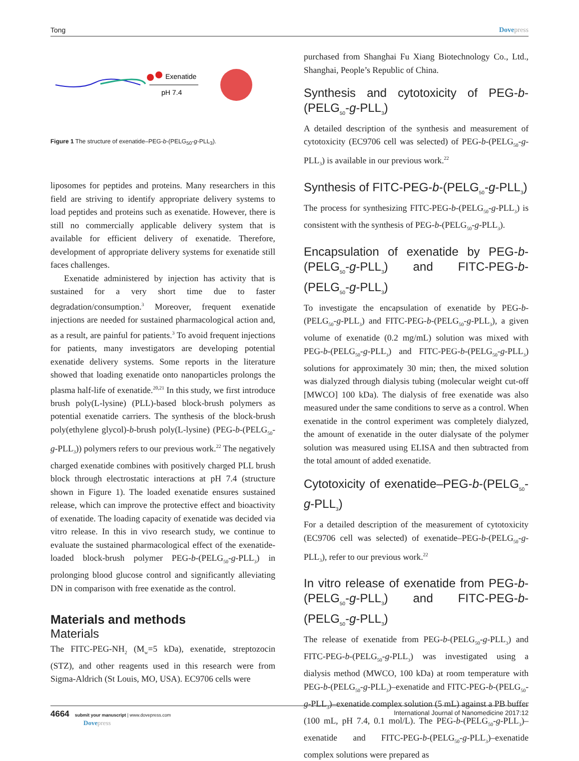Tong Dovepress
Exenatide
pH 7.4
Figure 1 The structure of exenatide–PEG-b-(PELG<sub>50</sub>-g-PLL<sub>3</sub>).
liposomes for peptides and proteins. Many researchers in this field are striving to identify appropriate delivery systems to load peptides and proteins such as exenatide. However, there is still no commercially applicable delivery system that is available for efficient delivery of exenatide. Therefore, development of appropriate delivery systems for exenatide still faces challenges.
Exenatide administered by injection has activity that is sustained for a very short time due to faster degradation/consumption.<sup>3</sup> Moreover, frequent exenatide injections are needed for sustained pharmacological action and, as a result, are painful for patients.<sup>3</sup> To avoid frequent injections for patients, many investigators are developing potential exenatide delivery systems. Some reports in the literature showed that loading exenatide onto nanoparticles prolongs the plasma half-life of exenatide.<sup>20,21</sup> In this study, we first introduce brush poly(L-lysine) (PLL)-based block-brush polymers as potential exenatide carriers. The synthesis of the block-brush poly(ethylene glycol)-b-brush poly(L-lysine) (PEG-b-(PELG<sub>50</sub>-g-PLL<sub>3</sub>)) polymers refers to our previous work.<sup>22</sup> The negatively charged exenatide combines with positively charged PLL brush block through electrostatic interactions at pH 7.4 (structure shown in Figure 1). The loaded exenatide ensures sustained release, which can improve the protective effect and bioactivity of exenatide. The loading capacity of exenatide was decided via vitro release. In this in vivo research study, we continue to evaluate the sustained pharmacological effect of the exenatide-loaded block-brush polymer PEG-b-(PELG<sub>50</sub>-g-PLL<sub>3</sub>) in prolonging blood glucose control and significantly alleviating DN in comparison with free exenatide as the control.
Materials and methods
Materials
The FITC-PEG-NH<sub>2</sub> (M<sub>w</sub>=5 kDa), exenatide, streptozocin (STZ), and other reagents used in this research were from Sigma-Aldrich (St Louis, MO, USA). EC9706 cells were
purchased from Shanghai Fu Xiang Biotechnology Co., Ltd., Shanghai, People’s Republic of China.
Synthesis and cytotoxicity of PEG-b-(PELG<sub>50</sub>-g-PLL<sub>3</sub>)
A detailed description of the synthesis and measurement of cytotoxicity (EC9706 cell was selected) of PEG-b-(PELG<sub>50</sub>-g-PLL<sub>3</sub>) is available in our previous work.<sup>22</sup>
Synthesis of FITC-PEG-b-(PELG<sub>50</sub>-g-PLL<sub>3</sub>)
The process for synthesizing FITC-PEG-b-(PELG<sub>50</sub>-g-PLL<sub>3</sub>) is consistent with the synthesis of PEG-b-(PELG<sub>50</sub>-g-PLL<sub>3</sub>).
Encapsulation of exenatide by PEG-b-(PELG<sub>50</sub>-g-PLL<sub>3</sub>) and FITC-PEG-b-(PELG<sub>50</sub>-g-PLL<sub>3</sub>)
To investigate the encapsulation of exenatide by PEG-b-(PELG<sub>50</sub>-g-PLL<sub>3</sub>) and FITC-PEG-b-(PELG<sub>50</sub>-g-PLL<sub>3</sub>), a given volume of exenatide (0.2 mg/mL) solution was mixed with PEG-b-(PELG<sub>50</sub>-g-PLL<sub>3</sub>) and FITC-PEG-b-(PELG<sub>50</sub>-g-PLL<sub>3</sub>) solutions for approximately 30 min; then, the mixed solution was dialyzed through dialysis tubing (molecular weight cut-off [MWCO] 100 kDa). The dialysis of free exenatide was also measured under the same conditions to serve as a control. When exenatide in the control experiment was completely dialyzed, the amount of exenatide in the outer dialysate of the polymer solution was measured using ELISA and then subtracted from the total amount of added exenatide.
Cytotoxicity of exenatide–PEG-b-(PELG<sub>50</sub>-g-PLL<sub>3</sub>)
For a detailed description of the measurement of cytotoxicity (EC9706 cell was selected) of exenatide–PEG-b-(PELG<sub>50</sub>-g-PLL<sub>3</sub>), refer to our previous work.<sup>22</sup>
In vitro release of exenatide from PEG-b-(PELG<sub>50</sub>-g-PLL<sub>3</sub>) and FITC-PEG-b-(PELG<sub>50</sub>-g-PLL<sub>3</sub>)
The release of exenatide from PEG-b-(PELG<sub>50</sub>-g-PLL<sub>3</sub>) and FITC-PEG-b-(PELG<sub>50</sub>-g-PLL<sub>3</sub>) was investigated using a dialysis method (MWCO, 100 kDa) at room temperature with PEG-b-(PELG<sub>50</sub>-g-PLL<sub>3</sub>)–exenatide and FITC-PEG-b-(PELG<sub>50</sub>-g-PLL<sub>3</sub>)–exenatide complex solution (5 mL) against a PB buffer (100 mL, pH 7.4, 0.1 mol/L). The PEG-b-(PELG<sub>50</sub>-g-PLL<sub>3</sub>)–exenatide and FITC-PEG-b-(PELG<sub>50</sub>-g-PLL<sub>3</sub>)–exenatide complex solutions were prepared as
4664 submit your manuscript | www.dovepress.com
Dovepress
International Journal of Nanomedicine 2017:12